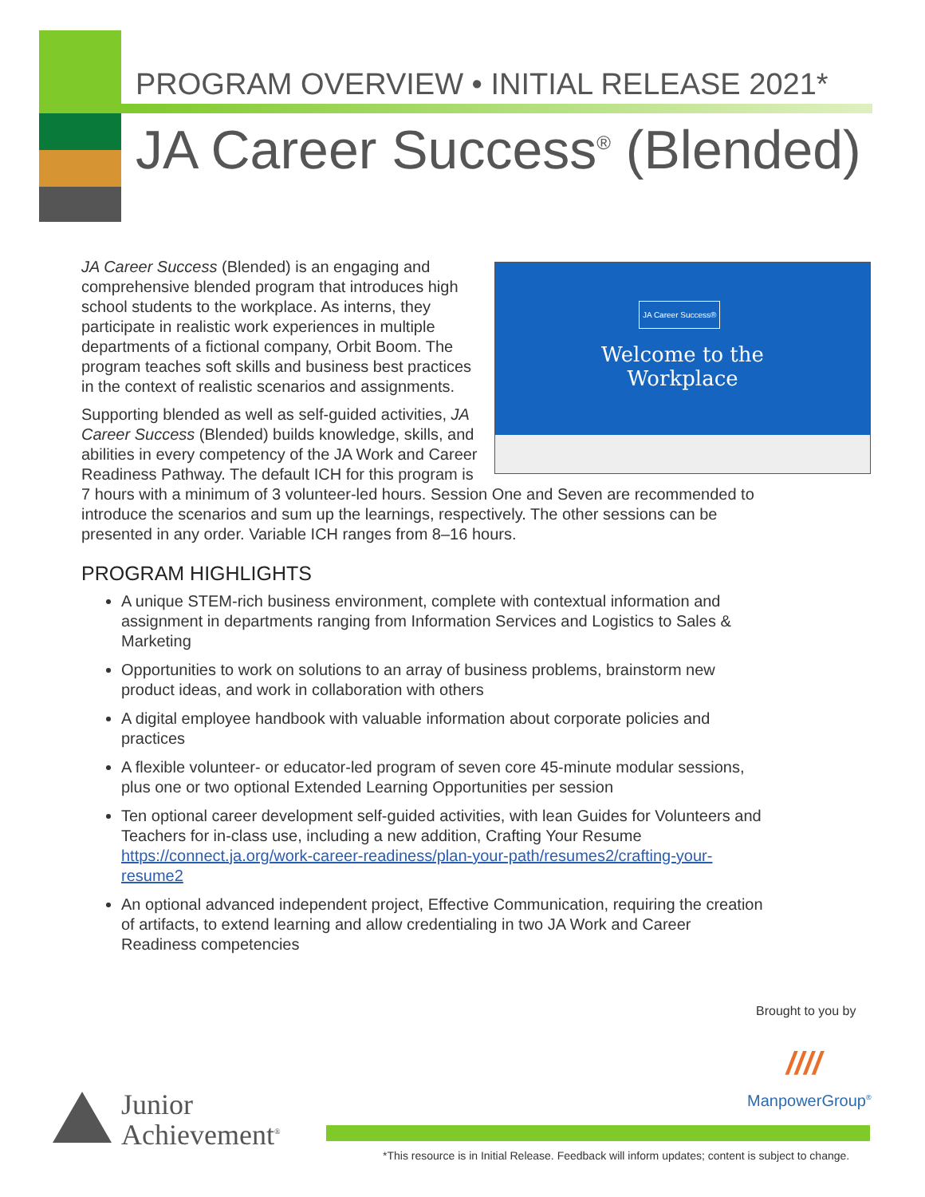PROGRAM OVERVIEW • INITIAL RELEASE 2021*
JA Career Success<sup>®</sup> (Blended)
JA Career Success®
Welcome to the
Workplace
JA Career Success (Blended) is an engaging and comprehensive blended program that introduces high school students to the workplace. As interns, they participate in realistic work experiences in multiple departments of a fictional company, Orbit Boom. The program teaches soft skills and business best practices in the context of realistic scenarios and assignments.
Supporting blended as well as self-guided activities, JA Career Success (Blended) builds knowledge, skills, and abilities in every competency of the JA Work and Career Readiness Pathway. The default ICH for this program is 7 hours with a minimum of 3 volunteer-led hours. Session One and Seven are recommended to introduce the scenarios and sum up the learnings, respectively. The other sessions can be presented in any order. Variable ICH ranges from 8–16 hours.
PROGRAM HIGHLIGHTS
A unique STEM-rich business environment, complete with contextual information and assignment in departments ranging from Information Services and Logistics to Sales & Marketing
Opportunities to work on solutions to an array of business problems, brainstorm new product ideas, and work in collaboration with others
A digital employee handbook with valuable information about corporate policies and practices
A flexible volunteer- or educator-led program of seven core 45-minute modular sessions, plus one or two optional Extended Learning Opportunities per session
Ten optional career development self-guided activities, with lean Guides for Volunteers and Teachers for in-class use, including a new addition, Crafting Your Resume https://connect.ja.org/work-career-readiness/plan-your-path/resumes2/crafting-your-resume2
An optional advanced independent project, Effective Communication, requiring the creation of artifacts, to extend learning and allow credentialing in two JA Work and Career Readiness competencies
Brought to you by
////
ManpowerGroup<sup>®</sup>
Junior
Achievement<sup>®</sup>
*This resource is in Initial Release. Feedback will inform updates; content is subject to change.